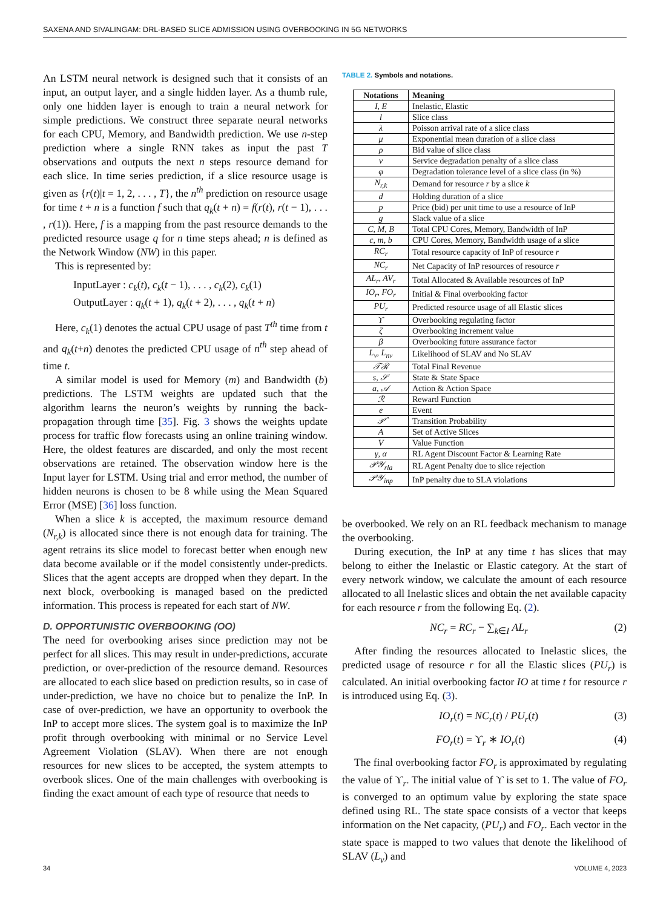SAXENA AND SIVALINGAM: DRL-BASED SLICE ADMISSION USING OVERBOOKING IN 5G NETWORKS
An LSTM neural network is designed such that it consists of an input, an output layer, and a single hidden layer. As a thumb rule, only one hidden layer is enough to train a neural network for simple predictions. We construct three separate neural networks for each CPU, Memory, and Bandwidth prediction. We use n-step prediction where a single RNN takes as input the past T observations and outputs the next n steps resource demand for each slice. In time series prediction, if a slice resource usage is given as {r(t)|t = 1, 2, . . . , T}, the n<sup>th</sup> prediction on resource usage for time t + n is a function f such that q<sub>k</sub>(t + n) = f(r(t), r(t − 1), . . . , r(1)). Here, f is a mapping from the past resource demands to the predicted resource usage q for n time steps ahead; n is defined as the Network Window (NW) in this paper.
This is represented by:
InputLayer : c<sub>k</sub>(t), c<sub>k</sub>(t − 1), . . . , c<sub>k</sub>(2), c<sub>k</sub>(1)
OutputLayer : q<sub>k</sub>(t + 1), q<sub>k</sub>(t + 2), . . . , q<sub>k</sub>(t + n)
Here, c<sub>k</sub>(1) denotes the actual CPU usage of past T<sup>th</sup> time from t and q<sub>k</sub>(t+n) denotes the predicted CPU usage of n<sup>th</sup> step ahead of time t.
A similar model is used for Memory (m) and Bandwidth (b) predictions. The LSTM weights are updated such that the algorithm learns the neuron’s weights by running the back-propagation through time [35]. Fig. 3 shows the weights update process for traffic flow forecasts using an online training window. Here, the oldest features are discarded, and only the most recent observations are retained. The observation window here is the Input layer for LSTM. Using trial and error method, the number of hidden neurons is chosen to be 8 while using the Mean Squared Error (MSE) [36] loss function.
When a slice k is accepted, the maximum resource demand (N<sub>r,k</sub>) is allocated since there is not enough data for training. The agent retrains its slice model to forecast better when enough new data become available or if the model consistently under-predicts. Slices that the agent accepts are dropped when they depart. In the next block, overbooking is managed based on the predicted information. This process is repeated for each start of NW.
D. OPPORTUNISTIC OVERBOOKING (OO)
The need for overbooking arises since prediction may not be perfect for all slices. This may result in under-predictions, accurate prediction, or over-prediction of the resource demand. Resources are allocated to each slice based on prediction results, so in case of under-prediction, we have no choice but to penalize the InP. In case of over-prediction, we have an opportunity to overbook the InP to accept more slices. The system goal is to maximize the InP profit through overbooking with minimal or no Service Level Agreement Violation (SLAV). When there are not enough resources for new slices to be accepted, the system attempts to overbook slices. One of the main challenges with overbooking is finding the exact amount of each type of resource that needs to
TABLE 2. Symbols and notations.
| Notations | Meaning |
| --- | --- |
| I, E | Inelastic, Elastic |
| l | Slice class |
| λ | Poisson arrival rate of a slice class |
| μ | Exponential mean duration of a slice class |
| ρ | Bid value of slice class |
| ν | Service degradation penalty of a slice class |
| φ | Degradation tolerance level of a slice class (in %) |
| N<sub>r,k</sub> | Demand for resource r by a slice k |
| d | Holding duration of a slice |
| p | Price (bid) per unit time to use a resource of InP |
| g | Slack value of a slice |
| C, M, B | Total CPU Cores, Memory, Bandwidth of InP |
| c, m, b | CPU Cores, Memory, Bandwidth usage of a slice |
| RC<sub>r</sub> | Total resource capacity of InP of resource r |
| NC<sub>r</sub> | Net Capacity of InP resources of resource r |
| AL<sub>r</sub>, AV<sub>r</sub> | Total Allocated & Available resources of InP |
| IO<sub>r</sub>, FO<sub>r</sub> | Initial & Final overbooking factor |
| PU<sub>r</sub> | Predicted resource usage of all Elastic slices |
| ϒ | Overbooking regulating factor |
| ζ | Overbooking increment value |
| β | Overbooking future assurance factor |
| L<sub>v</sub>, L<sub>nv</sub> | Likelihood of SLAV and No SLAV |
| 𝒯ℛ | Total Final Revenue |
| s, 𝒮 | State & State Space |
| a, 𝒜 | Action & Action Space |
| ℛ | Reward Function |
| e | Event |
| 𝒫̂ | Transition Probability |
| A | Set of Active Slices |
| V | Value Function |
| γ, α | RL Agent Discount Factor & Learning Rate |
| 𝒫𝒴<sub>rla</sub> | RL Agent Penalty due to slice rejection |
| 𝒫𝒴<sub>inp</sub> | InP penalty due to SLA violations |
be overbooked. We rely on an RL feedback mechanism to manage the overbooking.
During execution, the InP at any time t has slices that may belong to either the Inelastic or Elastic category. At the start of every network window, we calculate the amount of each resource allocated to all Inelastic slices and obtain the net available capacity for each resource r from the following Eq. (2).
NC<sub>r</sub> = RC<sub>r</sub> − ∑<sub>k∈I</sub> AL<sub>r</sub> (2)
After finding the resources allocated to Inelastic slices, the predicted usage of resource r for all the Elastic slices (PU<sub>r</sub>) is calculated. An initial overbooking factor IO at time t for resource r is introduced using Eq. (3).
IO<sub>r</sub>(t) = NC<sub>r</sub>(t) / PU<sub>r</sub>(t) (3)
FO<sub>r</sub>(t) = ϒ<sub>r</sub> ∗ IO<sub>r</sub>(t) (4)
The final overbooking factor FO<sub>r</sub> is approximated by regulating the value of ϒ<sub>r</sub>. The initial value of ϒ is set to 1. The value of FO<sub>r</sub> is converged to an optimum value by exploring the state space defined using RL. The state space consists of a vector that keeps information on the Net capacity, (PU<sub>r</sub>) and FO<sub>r</sub>. Each vector in the state space is mapped to two values that denote the likelihood of SLAV (L<sub>v</sub>) and
34 VOLUME 4, 2023